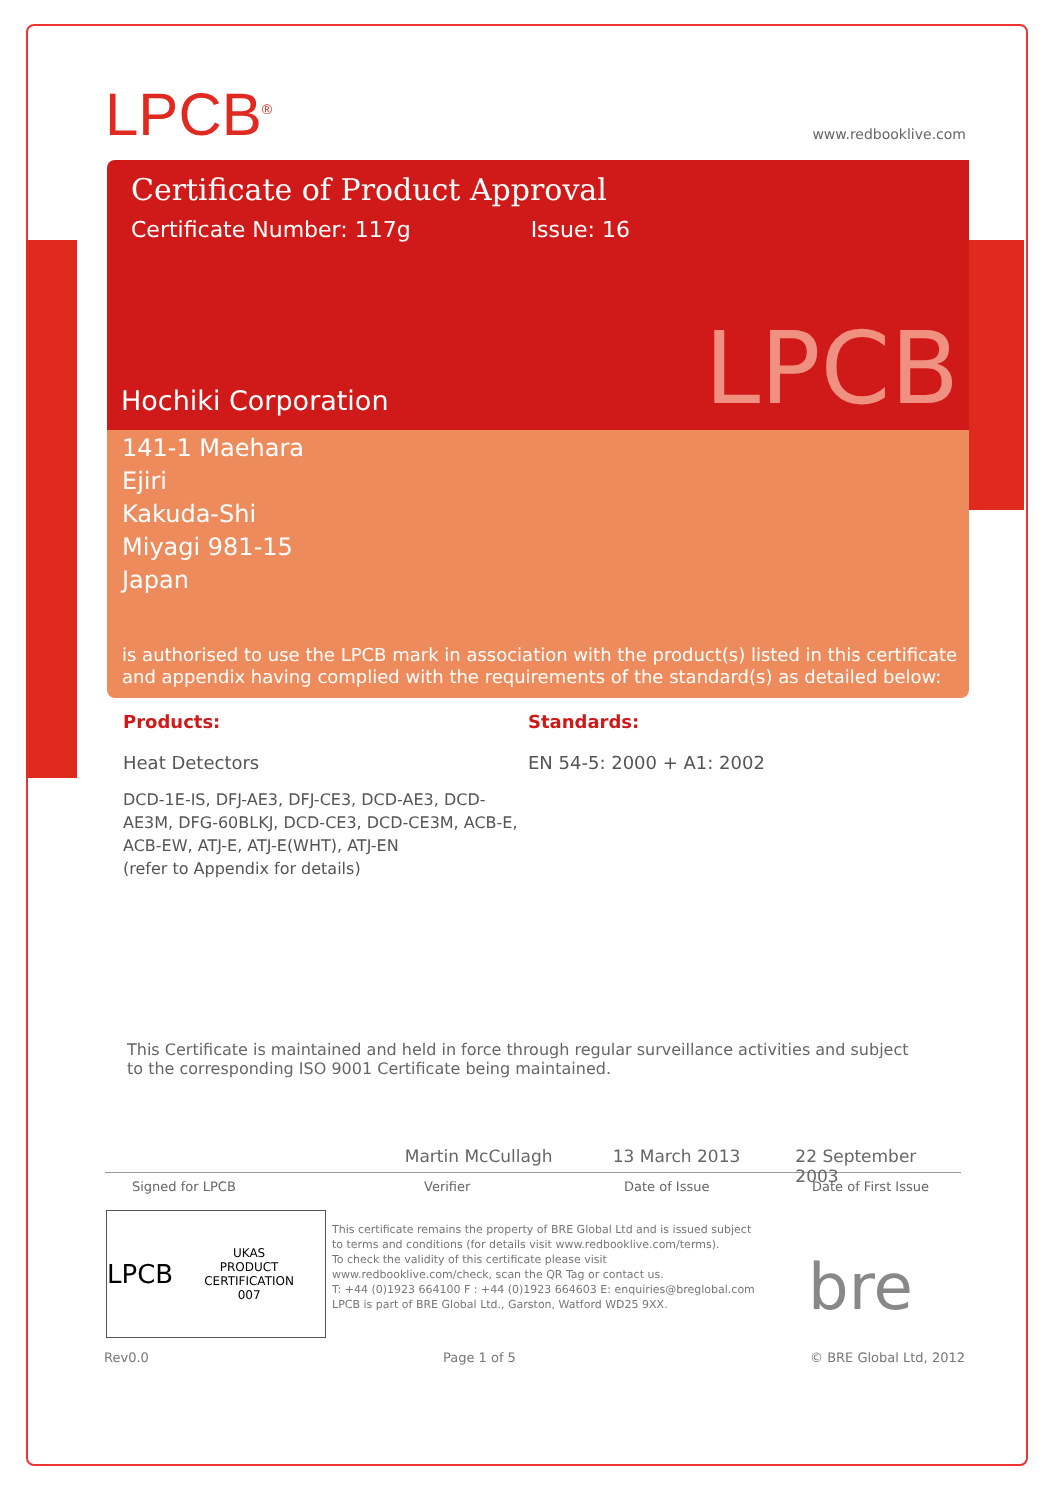LPCB<sup>®</sup>
www.redbooklive.com
Certificate of Product Approval
Certificate Number: 117g Issue: 16
LPCB Hochiki Corporation
141-1 Maehara
Ejiri
Kakuda-Shi
Miyagi 981-15
Japan
is authorised to use the LPCB mark in association with the product(s) listed in this certificate and appendix having complied with the requirements of the standard(s) as detailed below:
Products:
Heat Detectors
DCD-1E-IS, DFJ-AE3, DFJ-CE3, DCD-AE3, DCD-AE3M, DFG-60BLKJ, DCD-CE3, DCD-CE3M, ACB-E, ACB-EW, ATJ-E, ATJ-E(WHT), ATJ-EN
(refer to Appendix for details)
Standards:
EN 54-5: 2000 + A1: 2002
This Certificate is maintained and held in force through regular surveillance activities and subject to the corresponding ISO 9001 Certificate being maintained.
Martin McCullagh 13 March 2013 22 September 2003
Signed for LPCB Verifier Date of Issue Date of First Issue
LPCB UKAS
PRODUCT CERTIFICATION
007
This certificate remains the property of BRE Global Ltd and is issued subject to terms and conditions (for details visit www.redbooklive.com/terms).
To check the validity of this certificate please visit www.redbooklive.com/check, scan the QR Tag or contact us.
T: +44 (0)1923 664100 F : +44 (0)1923 664603 E: enquiries@breglobal.com
LPCB is part of BRE Global Ltd., Garston, Watford WD25 9XX.
bre
Rev0.0 Page 1 of 5 © BRE Global Ltd, 2012